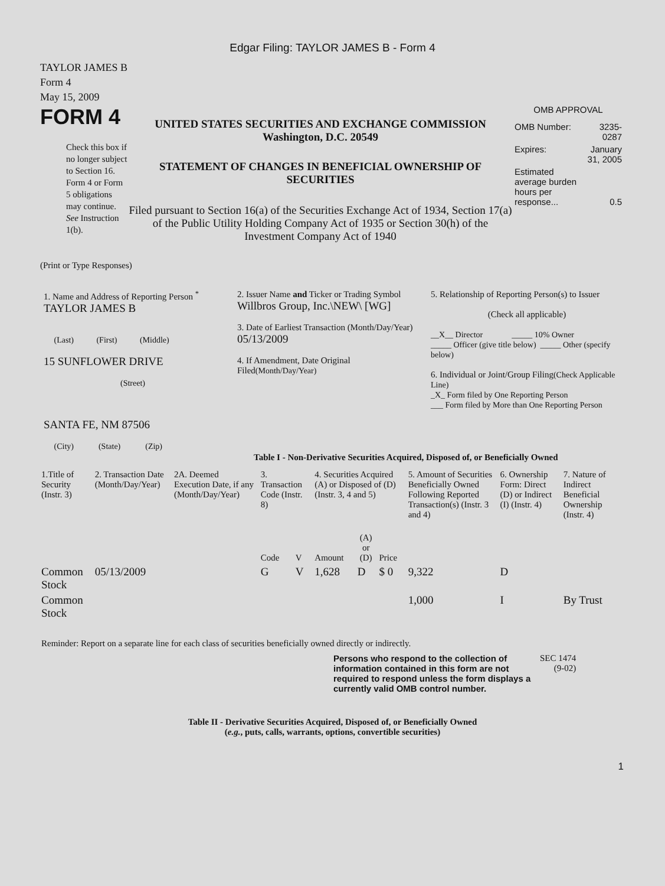Edgar Filing: TAYLOR JAMES B - Form 4
TAYLOR JAMES B
Form 4
May 15, 2009
FORM 4
Check this box if no longer subject to Section 16. Form 4 or Form 5 obligations may continue. See Instruction 1(b).
UNITED STATES SECURITIES AND EXCHANGE COMMISSION
Washington, D.C. 20549
STATEMENT OF CHANGES IN BENEFICIAL OWNERSHIP OF SECURITIES
Filed pursuant to Section 16(a) of the Securities Exchange Act of 1934, Section 17(a) of the Public Utility Holding Company Act of 1935 or Section 30(h) of the Investment Company Act of 1940
OMB APPROVAL
| OMB Number: | 3235-0287 |
| Expires: | January 31, 2005 |
| Estimated average burden hours per response... | 0.5 |
(Print or Type Responses)
| 1. Name and Address of Reporting Person <sup>*</sup> TAYLOR JAMES B (Last) (First) (Middle) 15 SUNFLOWER DRIVE (Street) SANTA FE, NM 87506 (City) (State) (Zip) | 2. Issuer Name and Ticker or Trading Symbol Willbros Group, Inc.\NEW\ [WG] 3. Date of Earliest Transaction (Month/Day/Year) 05/13/2009 4. If Amendment, Date Original Filed (Month/Day/Year) | 5. Relationship of Reporting Person(s) to Issuer (Check all applicable) __X__ Director _____ 10% Owner _____ Officer (give title below) _____ Other (specify below) 6. Individual or Joint/Group Filing (Check Applicable Line) _X_ Form filed by One Reporting Person ___ Form filed by More than One Reporting Person |
Table I - Non-Derivative Securities Acquired, Disposed of, or Beneficially Owned
| 1.Title of Security (Instr. 3) | 2. Transaction Date (Month/Day/Year) | 2A. Deemed Execution Date, if any (Month/Day/Year) | 3. Transaction Code (Instr. 8) | | 4. Securities Acquired (A) or Disposed of (D) (Instr. 3, 4 and 5) | | | 5. Amount of Securities Beneficially Owned Following Reported Transaction(s) (Instr. 3 and 4) | 6. Ownership Form: Direct (D) or Indirect (I) (Instr. 4) | 7. Nature of Indirect Beneficial Ownership (Instr. 4) |
| | | | Code | V | Amount | (A) or (D) | Price | | | |
| Common Stock | 05/13/2009 | | G | V | 1,628 | D | $ 0 | 9,322 | D | |
| Common Stock | | | | | | | | 1,000 | I | By Trust |
Reminder: Report on a separate line for each class of securities beneficially owned directly or indirectly.
Persons who respond to the collection of information contained in this form are not required to respond unless the form displays a currently valid OMB control number.
SEC 1474
(9-02)
Table II - Derivative Securities Acquired, Disposed of, or Beneficially Owned
(e.g., puts, calls, warrants, options, convertible securities)
1